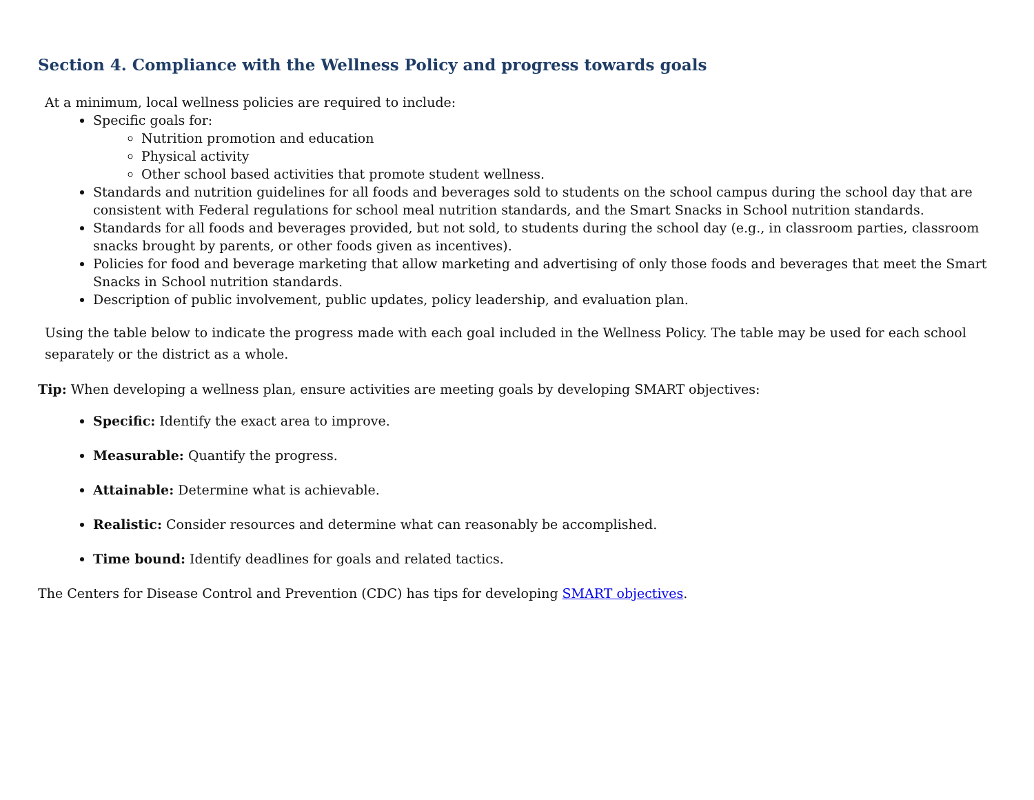Section 4. Compliance with the Wellness Policy and progress towards goals
At a minimum, local wellness policies are required to include:
Specific goals for:
Nutrition promotion and education
Physical activity
Other school based activities that promote student wellness.
Standards and nutrition guidelines for all foods and beverages sold to students on the school campus during the school day that are consistent with Federal regulations for school meal nutrition standards, and the Smart Snacks in School nutrition standards.
Standards for all foods and beverages provided, but not sold, to students during the school day (e.g., in classroom parties, classroom snacks brought by parents, or other foods given as incentives).
Policies for food and beverage marketing that allow marketing and advertising of only those foods and beverages that meet the Smart Snacks in School nutrition standards.
Description of public involvement, public updates, policy leadership, and evaluation plan.
Using the table below to indicate the progress made with each goal included in the Wellness Policy. The table may be used for each school separately or the district as a whole.
Tip: When developing a wellness plan, ensure activities are meeting goals by developing SMART objectives:
Specific: Identify the exact area to improve.
Measurable: Quantify the progress.
Attainable: Determine what is achievable.
Realistic: Consider resources and determine what can reasonably be accomplished.
Time bound: Identify deadlines for goals and related tactics.
The Centers for Disease Control and Prevention (CDC) has tips for developing SMART objectives.